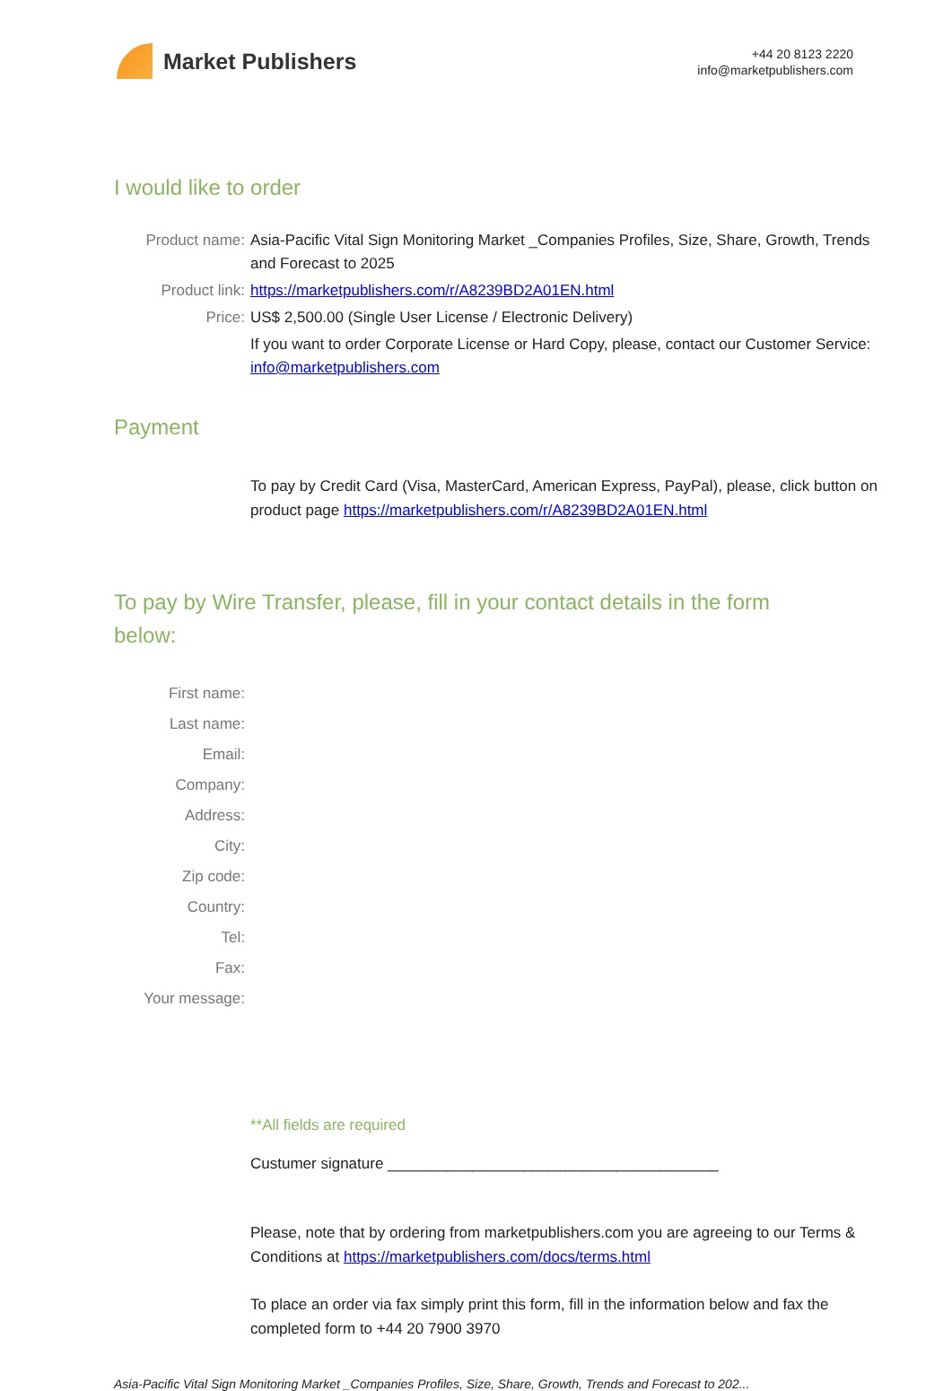Market Publishers
+44 20 8123 2220
info@marketpublishers.com
I would like to order
Product name: Asia-Pacific Vital Sign Monitoring Market _Companies Profiles, Size, Share, Growth, Trends and Forecast to 2025
Product link: https://marketpublishers.com/r/A8239BD2A01EN.html
Price: US$ 2,500.00 (Single User License / Electronic Delivery)
If you want to order Corporate License or Hard Copy, please, contact our Customer Service:
info@marketpublishers.com
Payment
To pay by Credit Card (Visa, MasterCard, American Express, PayPal), please, click button on product page https://marketpublishers.com/r/A8239BD2A01EN.html
To pay by Wire Transfer, please, fill in your contact details in the form below:
First name:
Last name:
Email:
Company:
Address:
City:
Zip code:
Country:
Tel:
Fax:
Your message:
**All fields are required
Custumer signature _______________________________________
Please, note that by ordering from marketpublishers.com you are agreeing to our Terms & Conditions at https://marketpublishers.com/docs/terms.html
To place an order via fax simply print this form, fill in the information below and fax the completed form to +44 20 7900 3970
Asia-Pacific Vital Sign Monitoring Market _Companies Profiles, Size, Share, Growth, Trends and Forecast to 202...